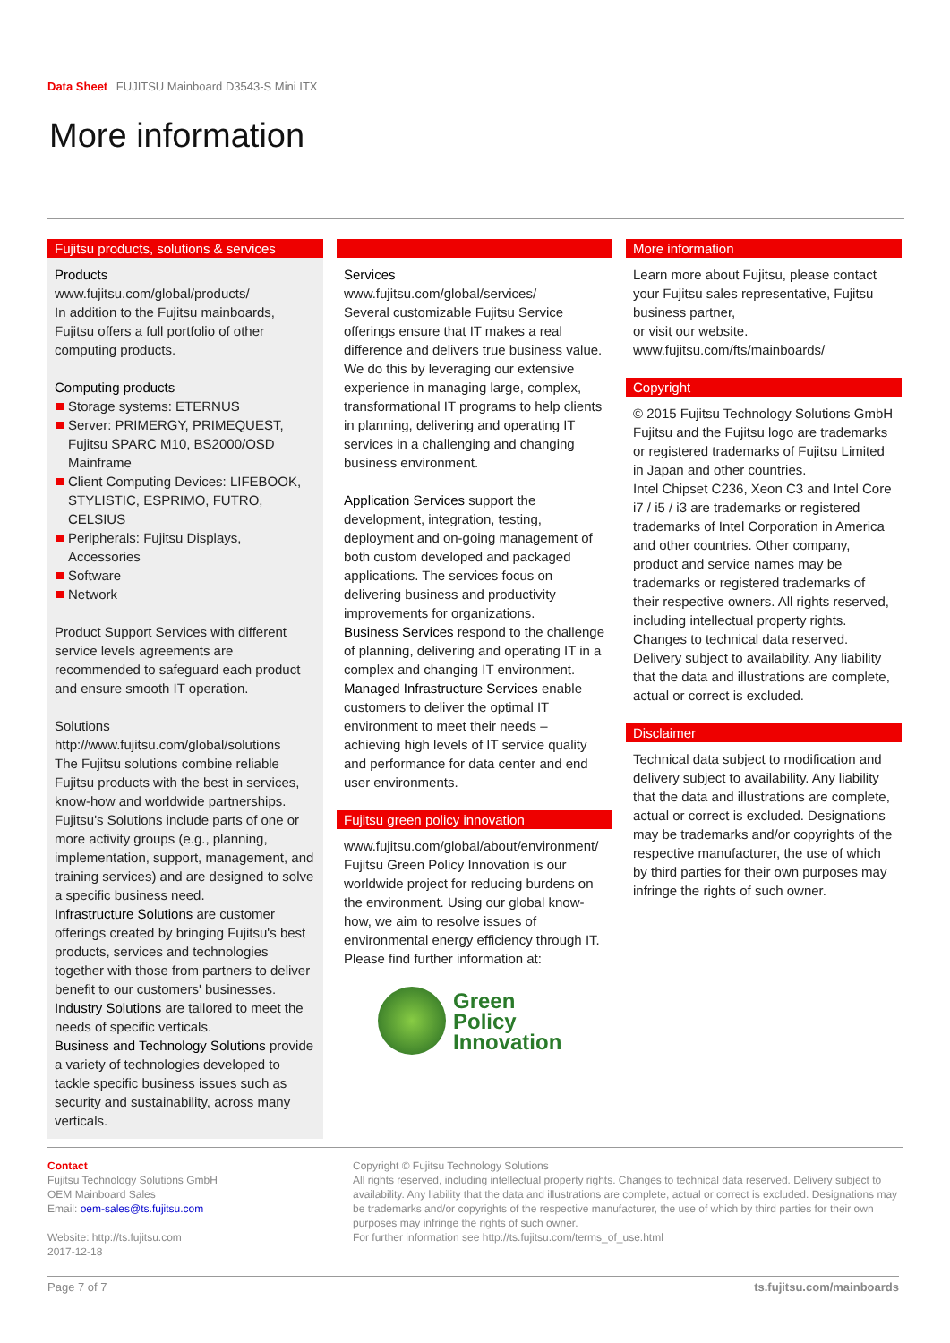Data Sheet FUJITSU Mainboard D3543-S Mini ITX
More information
Fujitsu products, solutions & services
Products
www.fujitsu.com/global/products/
In addition to the Fujitsu mainboards, Fujitsu offers a full portfolio of other computing products.
Computing products
Storage systems: ETERNUS
Server: PRIMERGY, PRIMEQUEST, Fujitsu SPARC M10, BS2000/OSD Mainframe
Client Computing Devices: LIFEBOOK, STYLISTIC, ESPRIMO, FUTRO, CELSIUS
Peripherals: Fujitsu Displays, Accessories
Software
Network
Product Support Services with different service levels agreements are recommended to safeguard each product and ensure smooth IT operation.
Solutions
http://www.fujitsu.com/global/solutions
The Fujitsu solutions combine reliable Fujitsu products with the best in services, know-how and worldwide partnerships. Fujitsu's Solutions include parts of one or more activity groups (e.g., planning, implementation, support, management, and training services) and are designed to solve a specific business need.
Infrastructure Solutions are customer offerings created by bringing Fujitsu's best products, services and technologies together with those from partners to deliver benefit to our customers' businesses.
Industry Solutions are tailored to meet the needs of specific verticals.
Business and Technology Solutions provide a variety of technologies developed to tackle specific business issues such as security and sustainability, across many verticals.
Services
www.fujitsu.com/global/services/
Several customizable Fujitsu Service offerings ensure that IT makes a real difference and delivers true business value. We do this by leveraging our extensive experience in managing large, complex, transformational IT programs to help clients in planning, delivering and operating IT services in a challenging and changing business environment.
Application Services support the development, integration, testing, deployment and on-going management of both custom developed and packaged applications. The services focus on delivering business and productivity improvements for organizations.
Business Services respond to the challenge of planning, delivering and operating IT in a complex and changing IT environment.
Managed Infrastructure Services enable customers to deliver the optimal IT environment to meet their needs – achieving high levels of IT service quality and performance for data center and end user environments.
Fujitsu green policy innovation
www.fujitsu.com/global/about/environment/
Fujitsu Green Policy Innovation is our worldwide project for reducing burdens on the environment. Using our global know-how, we aim to resolve issues of environmental energy efficiency through IT. Please find further information at:
Green
Policy
Innovation
More information
Learn more about Fujitsu, please contact your Fujitsu sales representative, Fujitsu business partner,
or visit our website.
www.fujitsu.com/fts/mainboards/
Copyright
© 2015 Fujitsu Technology Solutions GmbH Fujitsu and the Fujitsu logo are trademarks or registered trademarks of Fujitsu Limited in Japan and other countries.
Intel Chipset C236, Xeon C3 and Intel Core i7 / i5 / i3 are trademarks or registered trademarks of Intel Corporation in America and other countries. Other company, product and service names may be trademarks or registered trademarks of their respective owners. All rights reserved, including intellectual property rights. Changes to technical data reserved. Delivery subject to availability. Any liability that the data and illustrations are complete, actual or correct is excluded.
Disclaimer
Technical data subject to modification and delivery subject to availability. Any liability that the data and illustrations are complete, actual or correct is excluded. Designations may be trademarks and/or copyrights of the respective manufacturer, the use of which by third parties for their own purposes may infringe the rights of such owner.
Contact
Fujitsu Technology Solutions GmbH
OEM Mainboard Sales
Email: oem-sales@ts.fujitsu.com
Website: http://ts.fujitsu.com
2017-12-18
Copyright © Fujitsu Technology Solutions
All rights reserved, including intellectual property rights. Changes to technical data reserved. Delivery subject to availability. Any liability that the data and illustrations are complete, actual or correct is excluded. Designations may be trademarks and/or copyrights of the respective manufacturer, the use of which by third parties for their own purposes may infringe the rights of such owner.
For further information see http://ts.fujitsu.com/terms_of_use.html
Page 7 of 7 ts.fujitsu.com/mainboards